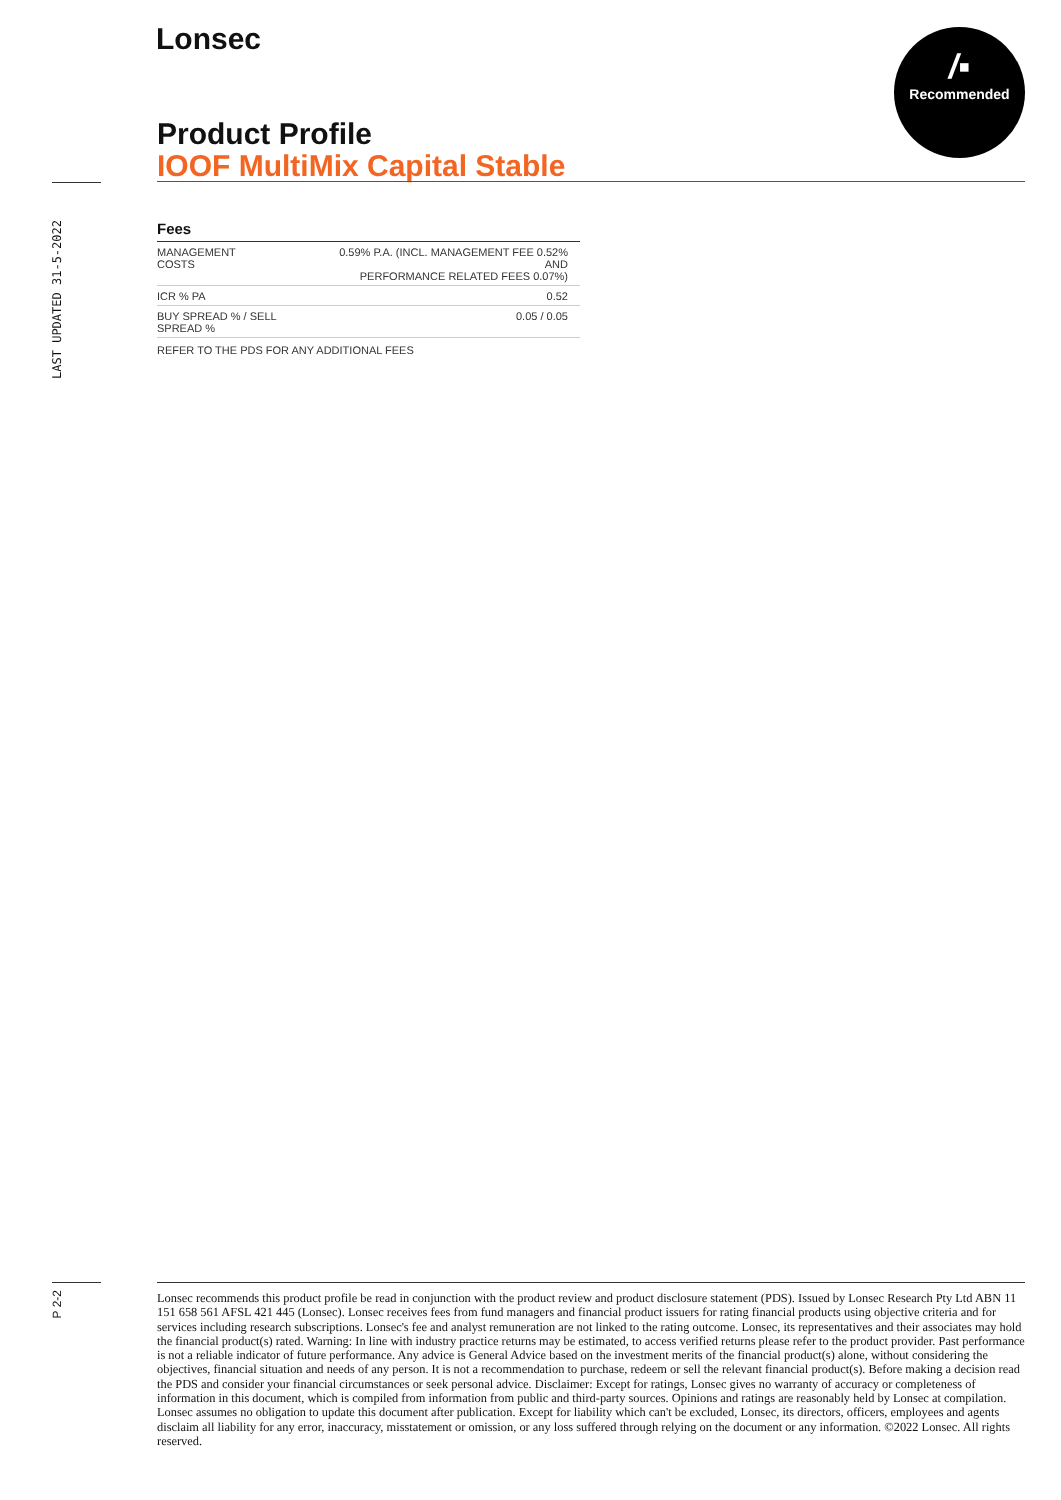Lonsec
/▪
Recommended
Product Profile
IOOF MultiMix Capital Stable
LAST UPDATED 31-5-2022
Fees
| MANAGEMENT COSTS | 0.59% P.A. (INCL. MANAGEMENT FEE 0.52% AND PERFORMANCE RELATED FEES 0.07%) |
| ICR % PA | 0.52 |
| BUY SPREAD % / SELL SPREAD % | 0.05 / 0.05 |
REFER TO THE PDS FOR ANY ADDITIONAL FEES
P 2-2
Lonsec recommends this product profile be read in conjunction with the product review and product disclosure statement (PDS). Issued by Lonsec Research Pty Ltd ABN 11 151 658 561 AFSL 421 445 (Lonsec). Lonsec receives fees from fund managers and financial product issuers for rating financial products using objective criteria and for services including research subscriptions. Lonsec's fee and analyst remuneration are not linked to the rating outcome. Lonsec, its representatives and their associates may hold the financial product(s) rated. Warning: In line with industry practice returns may be estimated, to access verified returns please refer to the product provider. Past performance is not a reliable indicator of future performance. Any advice is General Advice based on the investment merits of the financial product(s) alone, without considering the objectives, financial situation and needs of any person. It is not a recommendation to purchase, redeem or sell the relevant financial product(s). Before making a decision read the PDS and consider your financial circumstances or seek personal advice. Disclaimer: Except for ratings, Lonsec gives no warranty of accuracy or completeness of information in this document, which is compiled from information from public and third-party sources. Opinions and ratings are reasonably held by Lonsec at compilation. Lonsec assumes no obligation to update this document after publication. Except for liability which can't be excluded, Lonsec, its directors, officers, employees and agents disclaim all liability for any error, inaccuracy, misstatement or omission, or any loss suffered through relying on the document or any information. ©2022 Lonsec. All rights reserved.